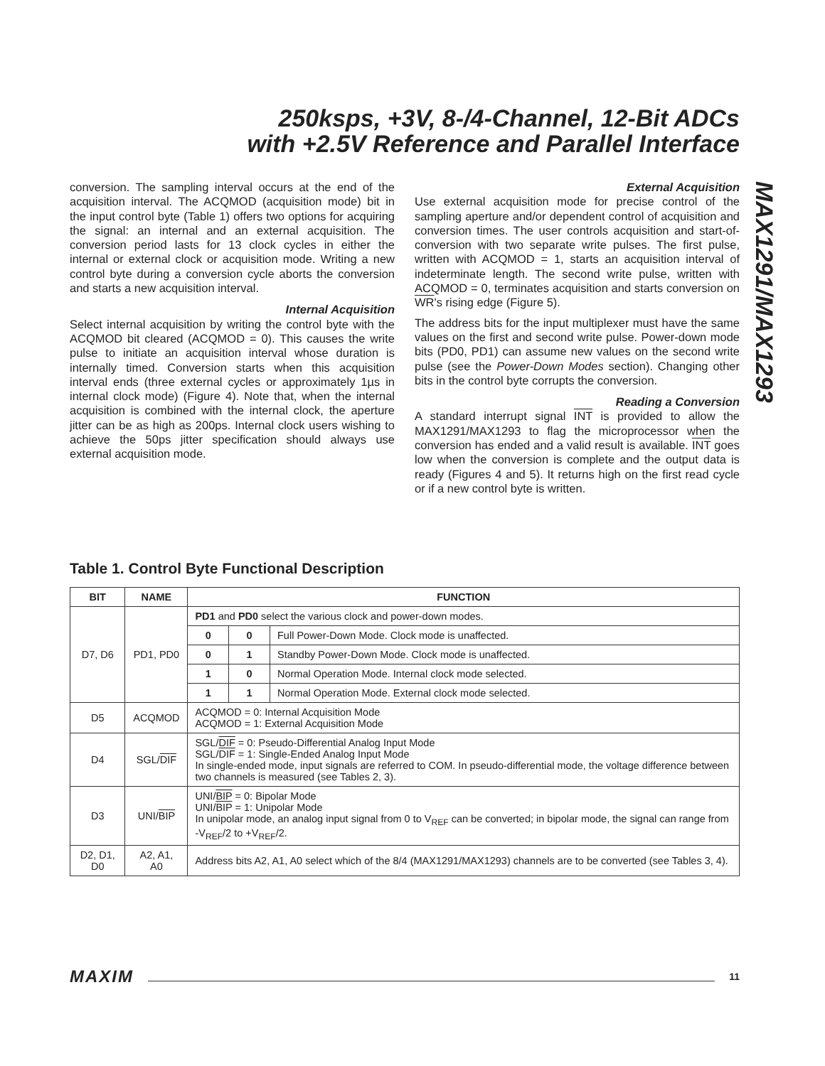250ksps, +3V, 8-/4-Channel, 12-Bit ADCs
with +2.5V Reference and Parallel Interface
MAX1291/MAX1293
conversion. The sampling interval occurs at the end of the acquisition interval. The ACQMOD (acquisition mode) bit in the input control byte (Table 1) offers two options for acquiring the signal: an internal and an external acquisition. The conversion period lasts for 13 clock cycles in either the internal or external clock or acquisition mode. Writing a new control byte during a conversion cycle aborts the conversion and starts a new acquisition interval.
Internal Acquisition
Select internal acquisition by writing the control byte with the ACQMOD bit cleared (ACQMOD = 0). This causes the write pulse to initiate an acquisition interval whose duration is internally timed. Conversion starts when this acquisition interval ends (three external cycles or approximately 1µs in internal clock mode) (Figure 4). Note that, when the internal acquisition is combined with the internal clock, the aperture jitter can be as high as 200ps. Internal clock users wishing to achieve the 50ps jitter specification should always use external acquisition mode.
External Acquisition
Use external acquisition mode for precise control of the sampling aperture and/or dependent control of acquisition and conversion times. The user controls acquisition and start-of-conversion with two separate write pulses. The first pulse, written with ACQMOD = 1, starts an acquisition interval of indeterminate length. The second write pulse, written with ACQMOD = 0, terminates acquisition and starts conversion on WR's rising edge (Figure 5).
The address bits for the input multiplexer must have the same values on the first and second write pulse. Power-down mode bits (PD0, PD1) can assume new values on the second write pulse (see the Power-Down Modes section). Changing other bits in the control byte corrupts the conversion.
Reading a Conversion
A standard interrupt signal INT is provided to allow the MAX1291/MAX1293 to flag the microprocessor when the conversion has ended and a valid result is available. INT goes low when the conversion is complete and the output data is ready (Figures 4 and 5). It returns high on the first read cycle or if a new control byte is written.
Table 1. Control Byte Functional Description
| BIT | NAME | FUNCTION | | |
| --- | --- | --- | --- | --- |
| D7, D6 | PD1, PD0 | PD1 and PD0 select the various clock and power-down modes. | | |
| | | 0 | 0 | Full Power-Down Mode. Clock mode is unaffected. |
| | | 0 | 1 | Standby Power-Down Mode. Clock mode is unaffected. |
| | | 1 | 0 | Normal Operation Mode. Internal clock mode selected. |
| | | 1 | 1 | Normal Operation Mode. External clock mode selected. |
| D5 | ACQMOD | ACQMOD = 0: Internal Acquisition Mode ACQMOD = 1: External Acquisition Mode | | |
| D4 | SGL/ DIF | SGL/ DIF = 0: Pseudo-Differential Analog Input Mode SGL/ DIF = 1: Single-Ended Analog Input Mode In single-ended mode, input signals are referred to COM. In pseudo-differential mode, the voltage difference between two channels is measured (see Tables 2, 3). | | |
| D3 | UNI/ BIP | UNI/ BIP = 0: Bipolar Mode UNI/ BIP = 1: Unipolar Mode In unipolar mode, an analog input signal from 0 to V<sub>REF</sub> can be converted; in bipolar mode, the signal can range from -V<sub>REF</sub>/2 to +V<sub>REF</sub>/2. | | |
| D2, D1, D0 | A2, A1, A0 | Address bits A2, A1, A0 select which of the 8/4 (MAX1291/MAX1293) channels are to be converted (see Tables 3, 4). | | |
MAXIM 11